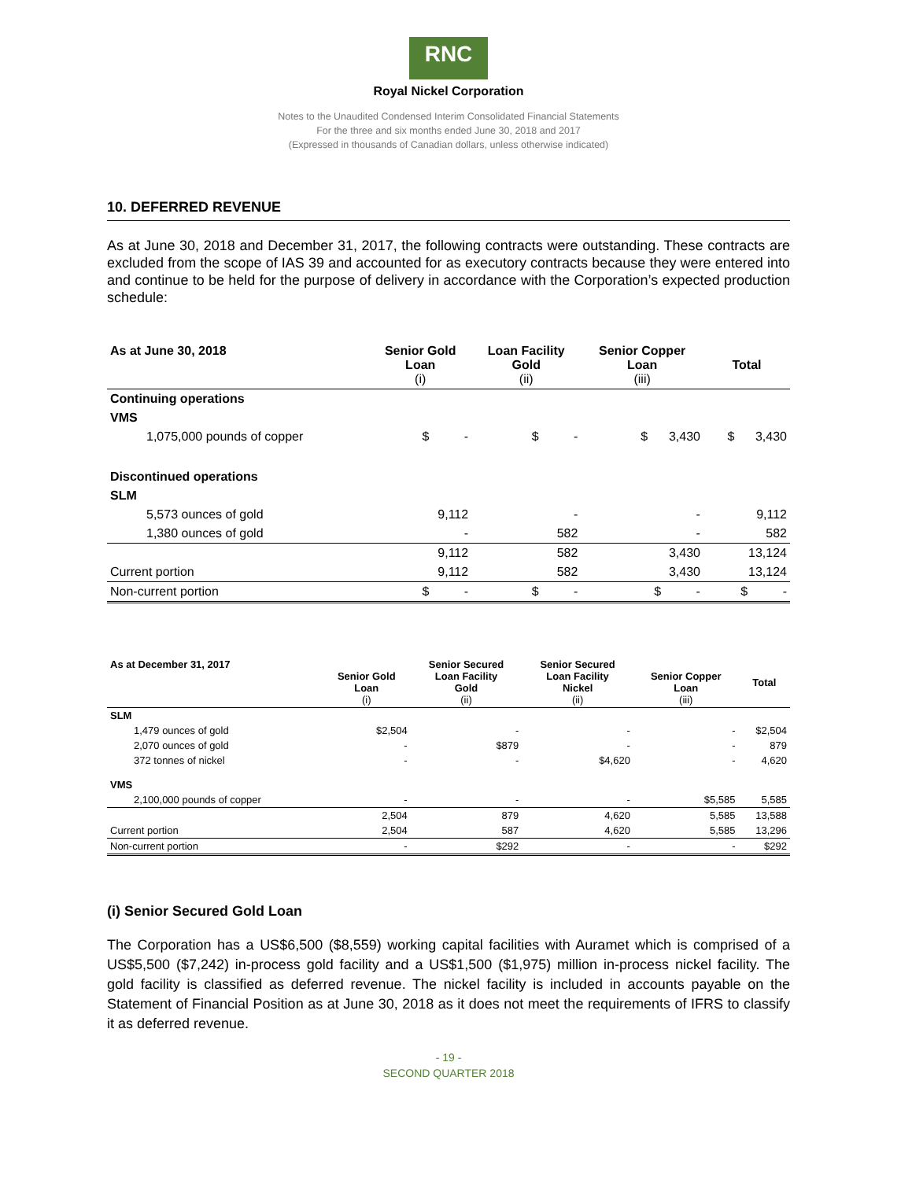RNC
Royal Nickel Corporation
Notes to the Unaudited Condensed Interim Consolidated Financial Statements
For the three and six months ended June 30, 2018 and 2017
(Expressed in thousands of Canadian dollars, unless otherwise indicated)
10. DEFERRED REVENUE
As at June 30, 2018 and December 31, 2017, the following contracts were outstanding. These contracts are excluded from the scope of IAS 39 and accounted for as executory contracts because they were entered into and continue to be held for the purpose of delivery in accordance with the Corporation’s expected production schedule:
| As at June 30, 2018 | Senior Gold Loan (i) | Loan Facility Gold (ii) | Senior Copper Loan (iii) | Total |
| --- | --- | --- | --- | --- |
| Continuing operations | | | | |
| VMS | | | | |
| 1,075,000 pounds of copper | $ - | $ - | $ 3,430 | $ 3,430 |
| Discontinued operations | | | | |
| SLM | | | | |
| 5,573 ounces of gold | 9,112 | - | - | 9,112 |
| 1,380 ounces of gold | - | 582 | - | 582 |
| | 9,112 | 582 | 3,430 | 13,124 |
| Current portion | 9,112 | 582 | 3,430 | 13,124 |
| Non-current portion | $ - | $ - | $ - | $ - |
| As at December 31, 2017 | Senior Gold Loan (i) | Senior Secured Loan Facility Gold (ii) | Senior Secured Loan Facility Nickel (ii) | Senior Copper Loan (iii) | Total |
| --- | --- | --- | --- | --- | --- |
| SLM | | | | | |
| 1,479 ounces of gold | $2,504 | - | - | - | $2,504 |
| 2,070 ounces of gold | - | $879 | - | - | 879 |
| 372 tonnes of nickel | - | - | $4,620 | - | 4,620 |
| VMS | | | | | |
| 2,100,000 pounds of copper | - | - | - | $5,585 | 5,585 |
| | 2,504 | 879 | 4,620 | 5,585 | 13,588 |
| Current portion | 2,504 | 587 | 4,620 | 5,585 | 13,296 |
| Non-current portion | - | $292 | - | - | $292 |
(i) Senior Secured Gold Loan
The Corporation has a US$6,500 ($8,559) working capital facilities with Auramet which is comprised of a US$5,500 ($7,242) in-process gold facility and a US$1,500 ($1,975) million in-process nickel facility. The gold facility is classified as deferred revenue. The nickel facility is included in accounts payable on the Statement of Financial Position as at June 30, 2018 as it does not meet the requirements of IFRS to classify it as deferred revenue.
- 19 -
SECOND QUARTER 2018